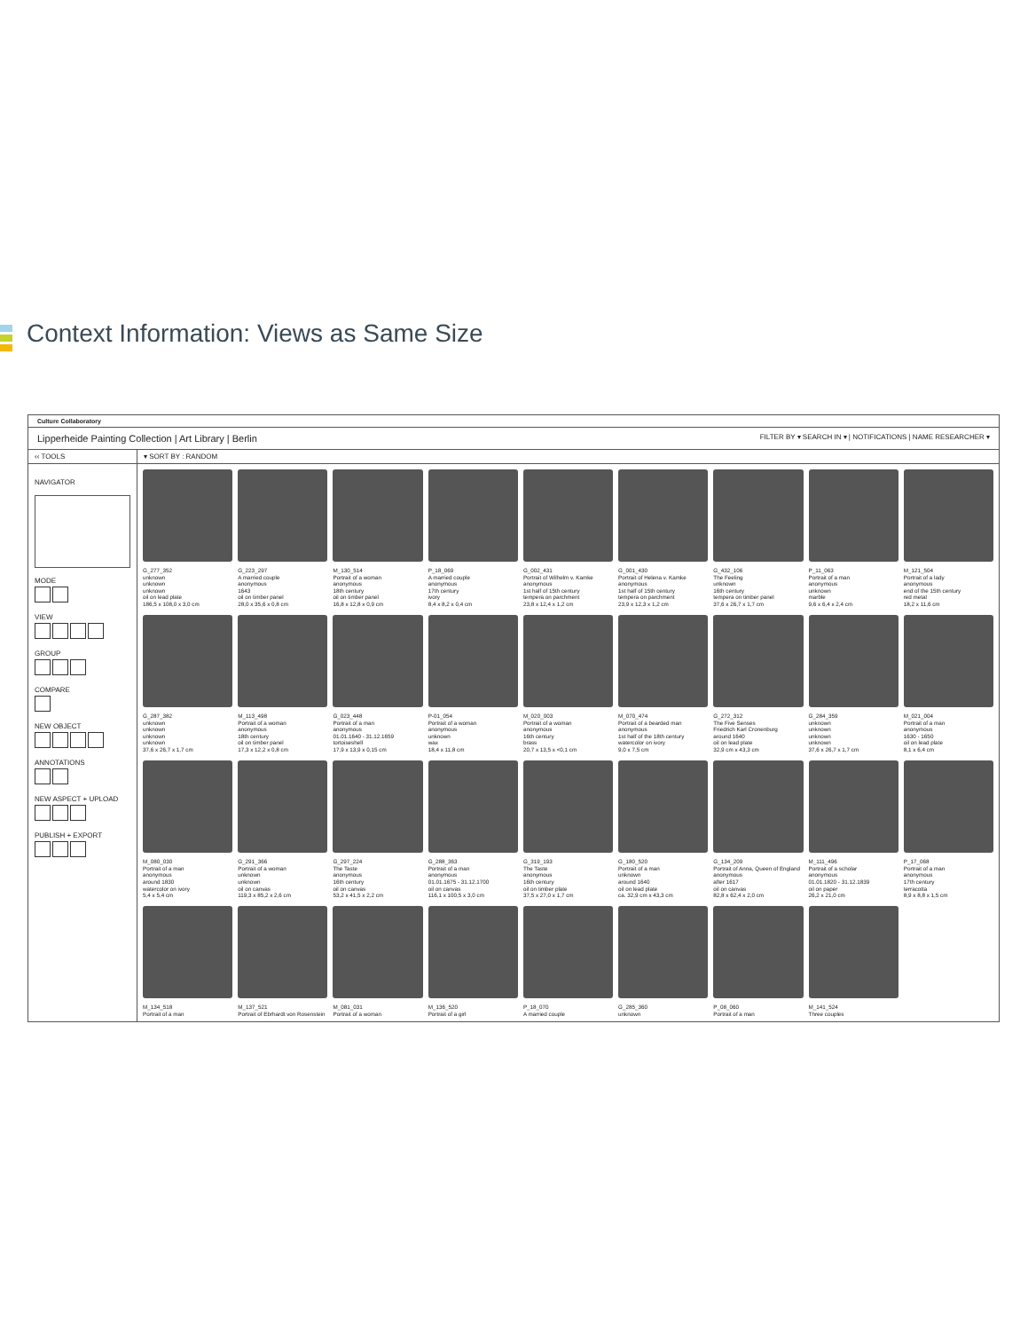Context Information: Views as Same Size
Culture Collaboratory
Lipperheide Painting Collection | Art Library | Berlin FILTER BY ▾ SEARCH IN ▾ | NOTIFICATIONS | NAME RESEARCHER ▾
‹‹ TOOLS ▾ SORT BY : RANDOM
NAVIGATOR
MODE
VIEW
GROUP
COMPARE
NEW OBJECT
ANNOTATIONS
NEW ASPECT + UPLOAD
PUBLISH + EXPORT
G_277_352
unknown
unknown
unknown
oil on lead plate
186,5 x 108,0 x 3,0 cm
G_223_297
A married couple
anonymous
1643
oil on timber panel
28,0 x 35,6 x 0,8 cm
M_130_514
Portrait of a woman
anonymous
18th century
oil on timber panel
16,8 x 12,8 x 0,9 cm
P_18_069
A married couple
anonymous
17th century
ivory
8,4 x 8,2 x 0,4 cm
G_002_431
Portrait of Wilhelm v. Kamke
anonymous
1st half of 15th century
tempera on parchment
23,8 x 12,4 x 1,2 cm
G_001_430
Portrait of Helena v. Kamke
anonymous
1st half of 15th century
tempera on parchment
23,9 x 12,3 x 1,2 cm
G_432_106
The Feeling
unknown
16th century
tempera on timber panel
37,6 x 26,7 x 1,7 cm
P_11_063
Portrait of a man
anonymous
unknown
marble
9,6 x 6,4 x 2,4 cm
M_121_504
Portrait of a lady
anonymous
end of the 15th century
red metal
18,2 x 11,6 cm
G_287_382
unknown
unknown
unknown
unknown
37,6 x 26,7 x 1,7 cm
M_113_498
Portrait of a woman
anonymous
18th century
oil on timber panel
17,3 x 12,2 x 0,8 cm
G_023_448
Portrait of a man
anonymous
01.01.1640 - 31.12.1659
tortoiseshell
17,9 x 13,9 x 0,15 cm
P-01_054
Portrait of a woman
anonymous
unknown
wax
18,4 x 11,8 cm
M_020_003
Portrait of a woman
anonymous
16th century
brass
20,7 x 13,5 x <0,1 cm
M_070_474
Portrait of a bearded man
anonymous
1st half of the 18th century
watercolor on ivory
9,0 x 7,5 cm
G_272_312
The Five Senses
Friedrich Karl Cronenburg
around 1640
oil on lead plate
32,9 cm x 43,3 cm
G_284_359
unknown
unknown
unknown
unknown
37,6 x 26,7 x 1,7 cm
M_021_004
Portrait of a man
anonymous
1630 - 1650
oil on lead plate
8,1 x 6,4 cm
M_080_030
Portrait of a man
anonymous
around 1830
watercolor on ivory
5,4 x 5,4 cm
G_291_366
Portrait of a woman
unknown
unknown
oil on canvas
119,3 x 85,2 x 2,6 cm
G_297_224
The Taste
anonymous
16th century
oil on canvas
53,2 x 41,5 x 2,2 cm
G_288_363
Portrait of a man
anonymous
01.01.1675 - 31.12.1700
oil on canvas
116,1 x 100,5 x 3,0 cm
G_319_193
The Taste
anonymous
16th century
oil on timber plate
37,5 x 27,0 x 1,7 cm
G_180_520
Portrait of a man
unknown
around 1640
oil on lead plate
ca. 32,9 cm x 43,3 cm
G_134_209
Portrait of Anna, Queen of England
anonymous
after 1617
oil on canvas
82,8 x 62,4 x 2,0 cm
M_111_496
Portrait of a scholar
anonymous
01.01.1820 - 31.12.1839
oil on paper
26,2 x 21,0 cm
P_17_068
Portrait of a man
anonymous
17th century
terracotta
8,9 x 8,8 x 1,5 cm
M_134_518
Portrait of a man
M_137_521
Portrait of Ebrhardt von Rosenstein
M_081_031
Portrait of a woman
M_136_520
Portrait of a girl
P_18_070
A married couple
G_285_360
unknown
P_08_060
Portrait of a man
M_141_524
Three couples